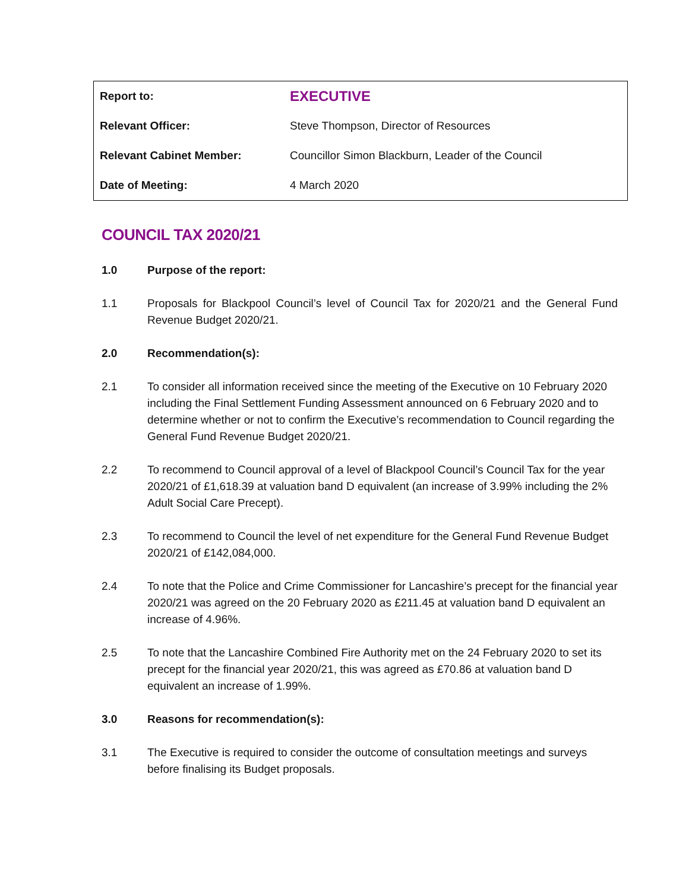| Report to: | EXECUTIVE |
| Relevant Officer: | Steve Thompson, Director of Resources |
| Relevant Cabinet Member: | Councillor Simon Blackburn, Leader of the Council |
| Date of Meeting: | 4 March 2020 |
COUNCIL TAX 2020/21
1.0 Purpose of the report:
1.1 Proposals for Blackpool Council’s level of Council Tax for 2020/21 and the General Fund Revenue Budget 2020/21.
2.0 Recommendation(s):
2.1 To consider all information received since the meeting of the Executive on 10 February 2020 including the Final Settlement Funding Assessment announced on 6 February 2020 and to determine whether or not to confirm the Executive’s recommendation to Council regarding the General Fund Revenue Budget 2020/21.
2.2 To recommend to Council approval of a level of Blackpool Council’s Council Tax for the year 2020/21 of £1,618.39 at valuation band D equivalent (an increase of 3.99% including the 2% Adult Social Care Precept).
2.3 To recommend to Council the level of net expenditure for the General Fund Revenue Budget 2020/21 of £142,084,000.
2.4 To note that the Police and Crime Commissioner for Lancashire’s precept for the financial year 2020/21 was agreed on the 20 February 2020 as £211.45 at valuation band D equivalent an increase of 4.96%.
2.5 To note that the Lancashire Combined Fire Authority met on the 24 February 2020 to set its precept for the financial year 2020/21, this was agreed as £70.86 at valuation band D equivalent an increase of 1.99%.
3.0 Reasons for recommendation(s):
3.1 The Executive is required to consider the outcome of consultation meetings and surveys before finalising its Budget proposals.